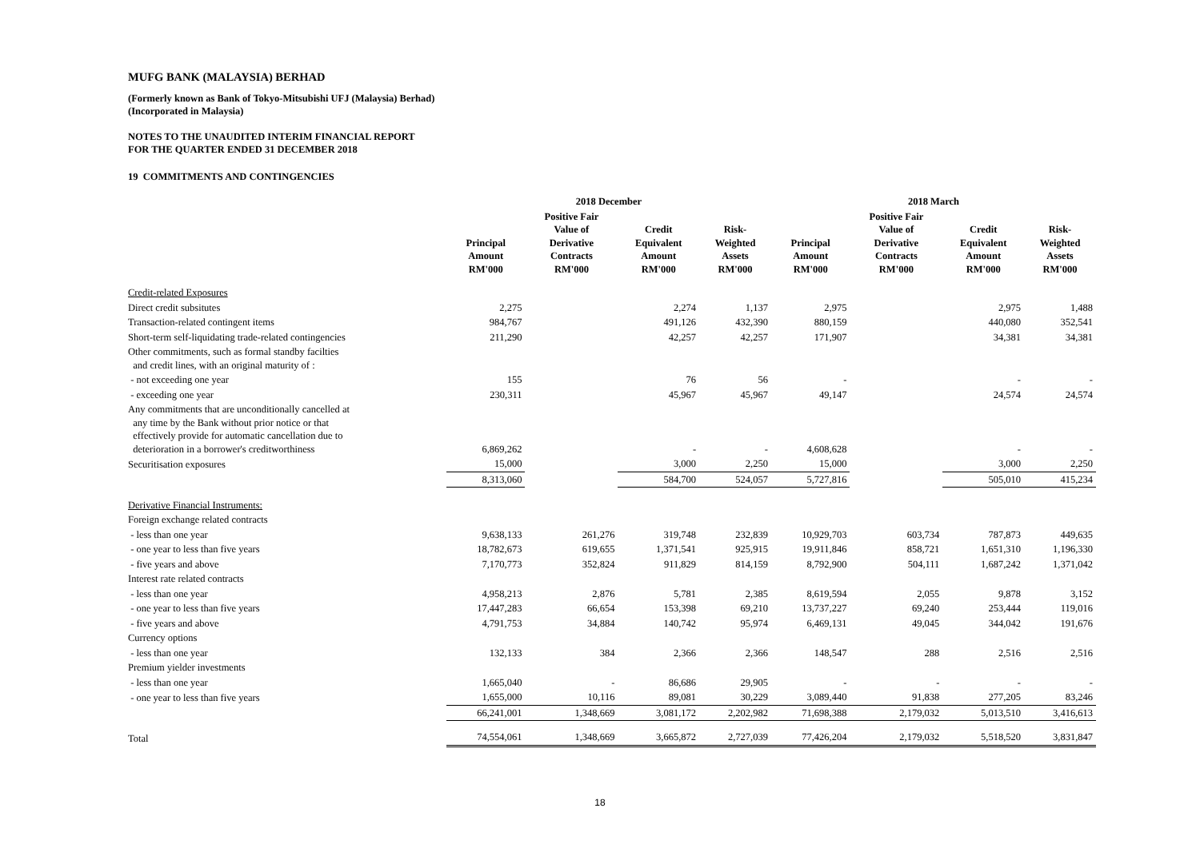MUFG BANK (MALAYSIA) BERHAD
(Formerly known as Bank of Tokyo-Mitsubishi UFJ (Malaysia) Berhad)
(Incorporated in Malaysia)
NOTES TO THE UNAUDITED INTERIM FINANCIAL REPORT
FOR THE QUARTER ENDED 31 DECEMBER 2018
19 COMMITMENTS AND CONTINGENCIES
| | 2018 December | | | | 2018 March | | | |
| --- | --- | --- | --- | --- | --- | --- | --- | --- |
| | Principal Amount RM'000 | Positive Fair Value of Derivative Contracts RM'000 | Credit Equivalent Amount RM'000 | Risk- Weighted Assets RM'000 | Principal Amount RM'000 | Positive Fair Value of Derivative Contracts RM'000 | Credit Equivalent Amount RM'000 | Risk- Weighted Assets RM'000 |
| Credit-related Exposures | | | | | | | | |
| Direct credit subsitutes | 2,275 | | 2,274 | 1,137 | 2,975 | | 2,975 | 1,488 |
| Transaction-related contingent items | 984,767 | | 491,126 | 432,390 | 880,159 | | 440,080 | 352,541 |
| Short-term self-liquidating trade-related contingencies | 211,290 | | 42,257 | 42,257 | 171,907 | | 34,381 | 34,381 |
| Other commitments, such as formal standby facilties and credit lines, with an original maturity of : | | | | | | | | |
| - not exceeding one year | 155 | | 76 | 56 | - | | - | - |
| - exceeding one year | 230,311 | | 45,967 | 45,967 | 49,147 | | 24,574 | 24,574 |
| Any commitments that are unconditionally cancelled at any time by the Bank without prior notice or that effectively provide for automatic cancellation due to deterioration in a borrower's creditworthiness | 6,869,262 | | - | - | 4,608,628 | | - | - |
| Securitisation exposures | 15,000 | | 3,000 | 2,250 | 15,000 | | 3,000 | 2,250 |
| | 8,313,060 | | 584,700 | 524,057 | 5,727,816 | | 505,010 | 415,234 |
| Derivative Financial Instruments: | | | | | | | | |
| Foreign exchange related contracts | | | | | | | | |
| - less than one year | 9,638,133 | 261,276 | 319,748 | 232,839 | 10,929,703 | 603,734 | 787,873 | 449,635 |
| - one year to less than five years | 18,782,673 | 619,655 | 1,371,541 | 925,915 | 19,911,846 | 858,721 | 1,651,310 | 1,196,330 |
| - five years and above | 7,170,773 | 352,824 | 911,829 | 814,159 | 8,792,900 | 504,111 | 1,687,242 | 1,371,042 |
| Interest rate related contracts | | | | | | | | |
| - less than one year | 4,958,213 | 2,876 | 5,781 | 2,385 | 8,619,594 | 2,055 | 9,878 | 3,152 |
| - one year to less than five years | 17,447,283 | 66,654 | 153,398 | 69,210 | 13,737,227 | 69,240 | 253,444 | 119,016 |
| - five years and above | 4,791,753 | 34,884 | 140,742 | 95,974 | 6,469,131 | 49,045 | 344,042 | 191,676 |
| Currency options | | | | | | | | |
| - less than one year | 132,133 | 384 | 2,366 | 2,366 | 148,547 | 288 | 2,516 | 2,516 |
| Premium yielder investments | | | | | | | | |
| - less than one year | 1,665,040 | - | 86,686 | 29,905 | - | - | - | - |
| - one year to less than five years | 1,655,000 | 10,116 | 89,081 | 30,229 | 3,089,440 | 91,838 | 277,205 | 83,246 |
| | 66,241,001 | 1,348,669 | 3,081,172 | 2,202,982 | 71,698,388 | 2,179,032 | 5,013,510 | 3,416,613 |
| Total | 74,554,061 | 1,348,669 | 3,665,872 | 2,727,039 | 77,426,204 | 2,179,032 | 5,518,520 | 3,831,847 |
18